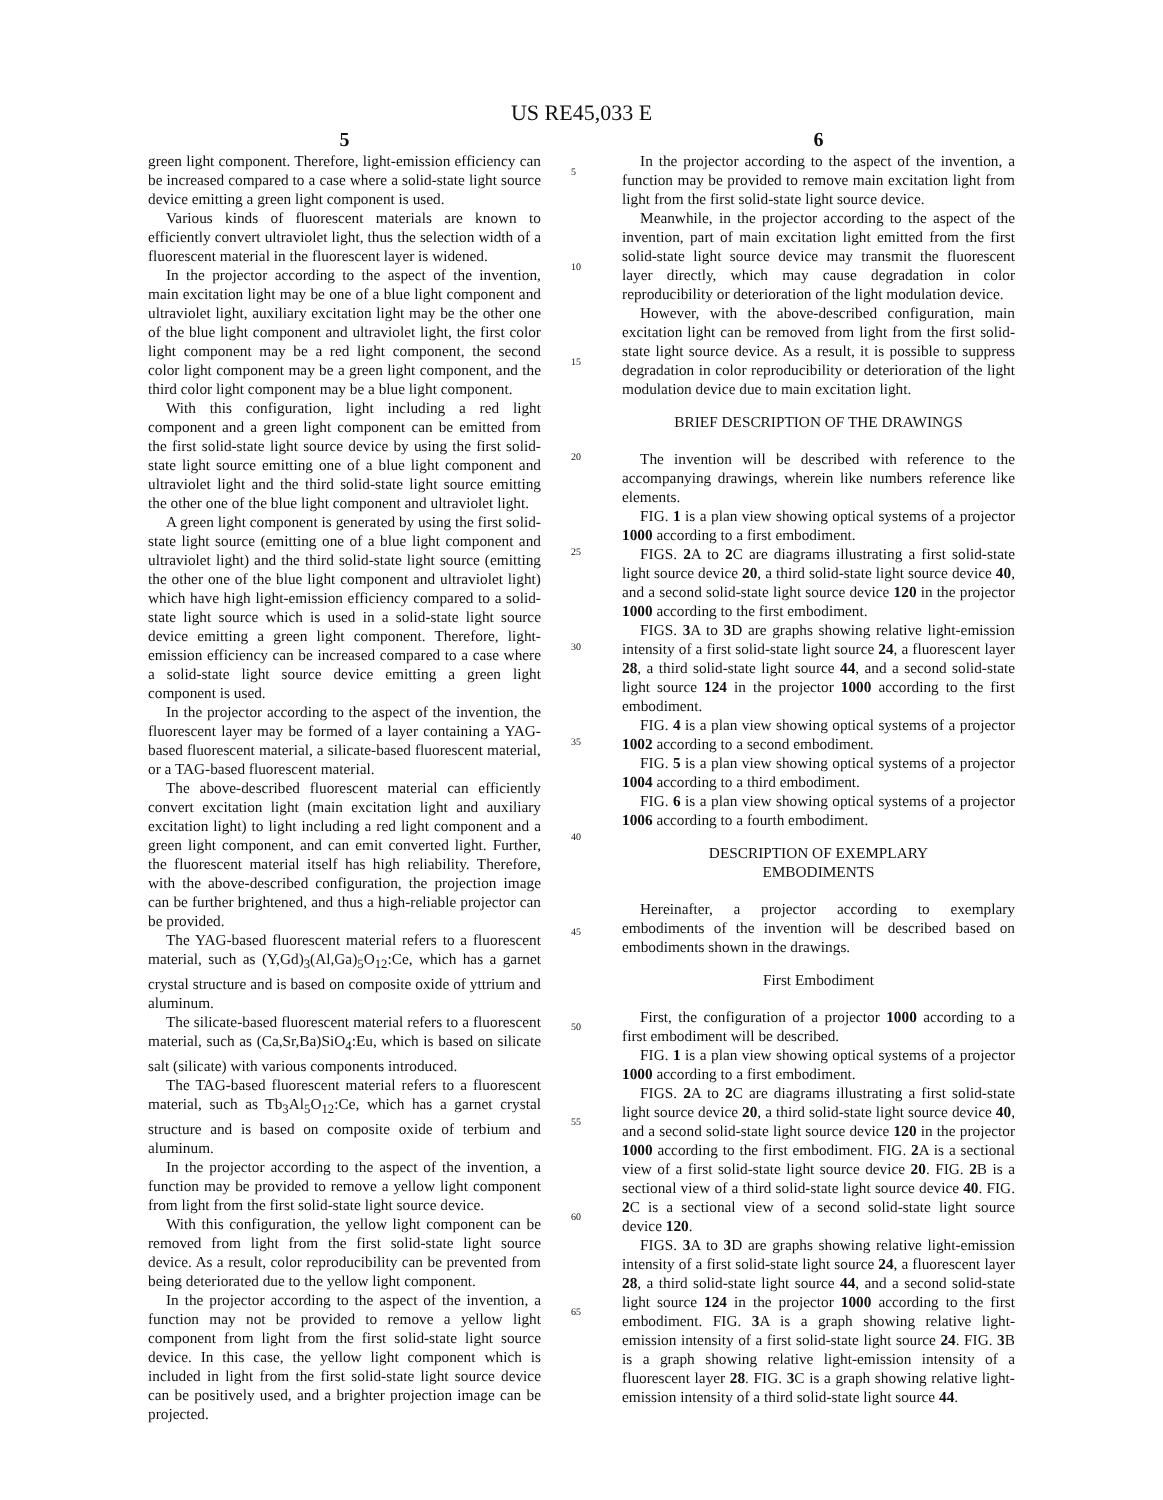US RE45,033 E
5
green light component. Therefore, light-emission efficiency can be increased compared to a case where a solid-state light source device emitting a green light component is used.
Various kinds of fluorescent materials are known to efficiently convert ultraviolet light, thus the selection width of a fluorescent material in the fluorescent layer is widened.
In the projector according to the aspect of the invention, main excitation light may be one of a blue light component and ultraviolet light, auxiliary excitation light may be the other one of the blue light component and ultraviolet light, the first color light component may be a red light component, the second color light component may be a green light component, and the third color light component may be a blue light component.
With this configuration, light including a red light component and a green light component can be emitted from the first solid-state light source device by using the first solid-state light source emitting one of a blue light component and ultraviolet light and the third solid-state light source emitting the other one of the blue light component and ultraviolet light.
A green light component is generated by using the first solid-state light source (emitting one of a blue light component and ultraviolet light) and the third solid-state light source (emitting the other one of the blue light component and ultraviolet light) which have high light-emission efficiency compared to a solid-state light source which is used in a solid-state light source device emitting a green light component. Therefore, light-emission efficiency can be increased compared to a case where a solid-state light source device emitting a green light component is used.
In the projector according to the aspect of the invention, the fluorescent layer may be formed of a layer containing a YAG-based fluorescent material, a silicate-based fluorescent material, or a TAG-based fluorescent material.
The above-described fluorescent material can efficiently convert excitation light (main excitation light and auxiliary excitation light) to light including a red light component and a green light component, and can emit converted light. Further, the fluorescent material itself has high reliability. Therefore, with the above-described configuration, the projection image can be further brightened, and thus a high-reliable projector can be provided.
The YAG-based fluorescent material refers to a fluorescent material, such as (Y,Gd)<sub>3</sub>(Al,Ga)<sub>5</sub>O<sub>12</sub>:Ce, which has a garnet crystal structure and is based on composite oxide of yttrium and aluminum.
The silicate-based fluorescent material refers to a fluorescent material, such as (Ca,Sr,Ba)SiO<sub>4</sub>:Eu, which is based on silicate salt (silicate) with various components introduced.
The TAG-based fluorescent material refers to a fluorescent material, such as Tb<sub>3</sub>Al<sub>5</sub>O<sub>12</sub>:Ce, which has a garnet crystal structure and is based on composite oxide of terbium and aluminum.
In the projector according to the aspect of the invention, a function may be provided to remove a yellow light component from light from the first solid-state light source device.
With this configuration, the yellow light component can be removed from light from the first solid-state light source device. As a result, color reproducibility can be prevented from being deteriorated due to the yellow light component.
In the projector according to the aspect of the invention, a function may not be provided to remove a yellow light component from light from the first solid-state light source device. In this case, the yellow light component which is included in light from the first solid-state light source device can be positively used, and a brighter projection image can be projected.
5
10
15
20
25
30
35
40
45
50
55
60
65
6
In the projector according to the aspect of the invention, a function may be provided to remove main excitation light from light from the first solid-state light source device.
Meanwhile, in the projector according to the aspect of the invention, part of main excitation light emitted from the first solid-state light source device may transmit the fluorescent layer directly, which may cause degradation in color reproducibility or deterioration of the light modulation device.
However, with the above-described configuration, main excitation light can be removed from light from the first solid-state light source device. As a result, it is possible to suppress degradation in color reproducibility or deterioration of the light modulation device due to main excitation light.
BRIEF DESCRIPTION OF THE DRAWINGS
The invention will be described with reference to the accompanying drawings, wherein like numbers reference like elements.
FIG. 1 is a plan view showing optical systems of a projector 1000 according to a first embodiment.
FIGS. 2 A to 2 C are diagrams illustrating a first solid-state light source device 20, a third solid-state light source device 40, and a second solid-state light source device 120 in the projector 1000 according to the first embodiment.
FIGS. 3 A to 3 D are graphs showing relative light-emission intensity of a first solid-state light source 24, a fluorescent layer 28, a third solid-state light source 44, and a second solid-state light source 124 in the projector 1000 according to the first embodiment.
FIG. 4 is a plan view showing optical systems of a projector 1002 according to a second embodiment.
FIG. 5 is a plan view showing optical systems of a projector 1004 according to a third embodiment.
FIG. 6 is a plan view showing optical systems of a projector 1006 according to a fourth embodiment.
DESCRIPTION OF EXEMPLARY
EMBODIMENTS
Hereinafter, a projector according to exemplary embodiments of the invention will be described based on embodiments shown in the drawings.
First Embodiment
First, the configuration of a projector 1000 according to a first embodiment will be described.
FIG. 1 is a plan view showing optical systems of a projector 1000 according to a first embodiment.
FIGS. 2 A to 2 C are diagrams illustrating a first solid-state light source device 20, a third solid-state light source device 40, and a second solid-state light source device 120 in the projector 1000 according to the first embodiment. FIG. 2 A is a sectional view of a first solid-state light source device 20. FIG. 2 B is a sectional view of a third solid-state light source device 40. FIG. 2 C is a sectional view of a second solid-state light source device 120.
FIGS. 3 A to 3 D are graphs showing relative light-emission intensity of a first solid-state light source 24, a fluorescent layer 28, a third solid-state light source 44, and a second solid-state light source 124 in the projector 1000 according to the first embodiment. FIG. 3 A is a graph showing relative light-emission intensity of a first solid-state light source 24. FIG. 3 B is a graph showing relative light-emission intensity of a fluorescent layer 28. FIG. 3 C is a graph showing relative light-emission intensity of a third solid-state light source 44.